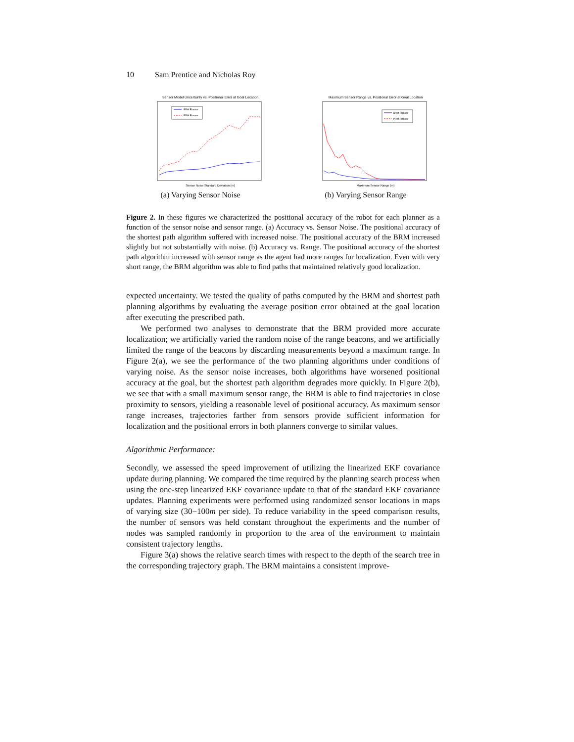10 Sam Prentice and Nicholas Roy
Sensor Model Uncertainty vs. Positional Error at Goal Location
BRM Planner
PRM Planner
Sensor Noise Standard Deviation (m)
(a) Varying Sensor Noise
Maximum Sensor Range vs. Positional Error at Goal Location
BRM Planner
PRM Planner
Maximum Sensor Range (m)
(b) Varying Sensor Range
Figure 2. In these figures we characterized the positional accuracy of the robot for each planner as a function of the sensor noise and sensor range. (a) Accuracy vs. Sensor Noise. The positional accuracy of the shortest path algorithm suffered with increased noise. The positional accuracy of the BRM increased slightly but not substantially with noise. (b) Accuracy vs. Range. The positional accuracy of the shortest path algorithm increased with sensor range as the agent had more ranges for localization. Even with very short range, the BRM algorithm was able to find paths that maintained relatively good localization.
expected uncertainty. We tested the quality of paths computed by the BRM and shortest path planning algorithms by evaluating the average position error obtained at the goal location after executing the prescribed path.
We performed two analyses to demonstrate that the BRM provided more accurate localization; we artificially varied the random noise of the range beacons, and we artificially limited the range of the beacons by discarding measurements beyond a maximum range. In Figure 2(a), we see the performance of the two planning algorithms under conditions of varying noise. As the sensor noise increases, both algorithms have worsened positional accuracy at the goal, but the shortest path algorithm degrades more quickly. In Figure 2(b), we see that with a small maximum sensor range, the BRM is able to find trajectories in close proximity to sensors, yielding a reasonable level of positional accuracy. As maximum sensor range increases, trajectories farther from sensors provide sufficient information for localization and the positional errors in both planners converge to similar values.
Algorithmic Performance:
Secondly, we assessed the speed improvement of utilizing the linearized EKF covariance update during planning. We compared the time required by the planning search process when using the one-step linearized EKF covariance update to that of the standard EKF covariance updates. Planning experiments were performed using randomized sensor locations in maps of varying size (30−100m per side). To reduce variability in the speed comparison results, the number of sensors was held constant throughout the experiments and the number of nodes was sampled randomly in proportion to the area of the environment to maintain consistent trajectory lengths.
Figure 3(a) shows the relative search times with respect to the depth of the search tree in the corresponding trajectory graph. The BRM maintains a consistent improve-